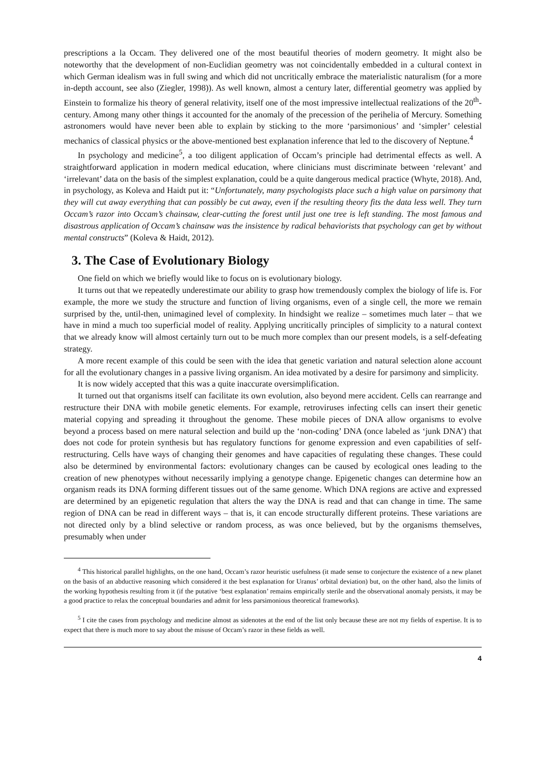prescriptions a la Occam. They delivered one of the most beautiful theories of modern geometry. It might also be noteworthy that the development of non-Euclidian geometry was not coincidentally embedded in a cultural context in which German idealism was in full swing and which did not uncritically embrace the materialistic naturalism (for a more in-depth account, see also (Ziegler, 1998)). As well known, almost a century later, differential geometry was applied by Einstein to formalize his theory of general relativity, itself one of the most impressive intellectual realizations of the 20<sup>th</sup>-century. Among many other things it accounted for the anomaly of the precession of the perihelia of Mercury. Something astronomers would have never been able to explain by sticking to the more ‘parsimonious’ and ‘simpler’ celestial mechanics of classical physics or the above-mentioned best explanation inference that led to the discovery of Neptune.<sup>4</sup>
In psychology and medicine<sup>5</sup>, a too diligent application of Occam’s principle had detrimental effects as well. A straightforward application in modern medical education, where clinicians must discriminate between ‘relevant’ and ‘irrelevant’ data on the basis of the simplest explanation, could be a quite dangerous medical practice (Whyte, 2018). And, in psychology, as Koleva and Haidt put it: “Unfortunately, many psychologists place such a high value on parsimony that they will cut away everything that can possibly be cut away, even if the resulting theory fits the data less well. They turn Occam’s razor into Occam’s chainsaw, clear-cutting the forest until just one tree is left standing. The most famous and disastrous application of Occam’s chainsaw was the insistence by radical behaviorists that psychology can get by without mental constructs” (Koleva & Haidt, 2012).
3. The Case of Evolutionary Biology
One field on which we briefly would like to focus on is evolutionary biology.
It turns out that we repeatedly underestimate our ability to grasp how tremendously complex the biology of life is. For example, the more we study the structure and function of living organisms, even of a single cell, the more we remain surprised by the, until-then, unimagined level of complexity. In hindsight we realize – sometimes much later – that we have in mind a much too superficial model of reality. Applying uncritically principles of simplicity to a natural context that we already know will almost certainly turn out to be much more complex than our present models, is a self-defeating strategy.
A more recent example of this could be seen with the idea that genetic variation and natural selection alone account for all the evolutionary changes in a passive living organism. An idea motivated by a desire for parsimony and simplicity.
It is now widely accepted that this was a quite inaccurate oversimplification.
It turned out that organisms itself can facilitate its own evolution, also beyond mere accident. Cells can rearrange and restructure their DNA with mobile genetic elements. For example, retroviruses infecting cells can insert their genetic material copying and spreading it throughout the genome. These mobile pieces of DNA allow organisms to evolve beyond a process based on mere natural selection and build up the ‘non-coding’ DNA (once labeled as ‘junk DNA’) that does not code for protein synthesis but has regulatory functions for genome expression and even capabilities of self-restructuring. Cells have ways of changing their genomes and have capacities of regulating these changes. These could also be determined by environmental factors: evolutionary changes can be caused by ecological ones leading to the creation of new phenotypes without necessarily implying a genotype change. Epigenetic changes can determine how an organism reads its DNA forming different tissues out of the same genome. Which DNA regions are active and expressed are determined by an epigenetic regulation that alters the way the DNA is read and that can change in time. The same region of DNA can be read in different ways – that is, it can encode structurally different proteins. These variations are not directed only by a blind selective or random process, as was once believed, but by the organisms themselves, presumably when under
<sup>4</sup> This historical parallel highlights, on the one hand, Occam’s razor heuristic usefulness (it made sense to conjecture the existence of a new planet on the basis of an abductive reasoning which considered it the best explanation for Uranus’ orbital deviation) but, on the other hand, also the limits of the working hypothesis resulting from it (if the putative ‘best explanation’ remains empirically sterile and the observational anomaly persists, it may be a good practice to relax the conceptual boundaries and admit for less parsimonious theoretical frameworks).
<sup>5</sup> I cite the cases from psychology and medicine almost as sidenotes at the end of the list only because these are not my fields of expertise. It is to expect that there is much more to say about the misuse of Occam’s razor in these fields as well.
4